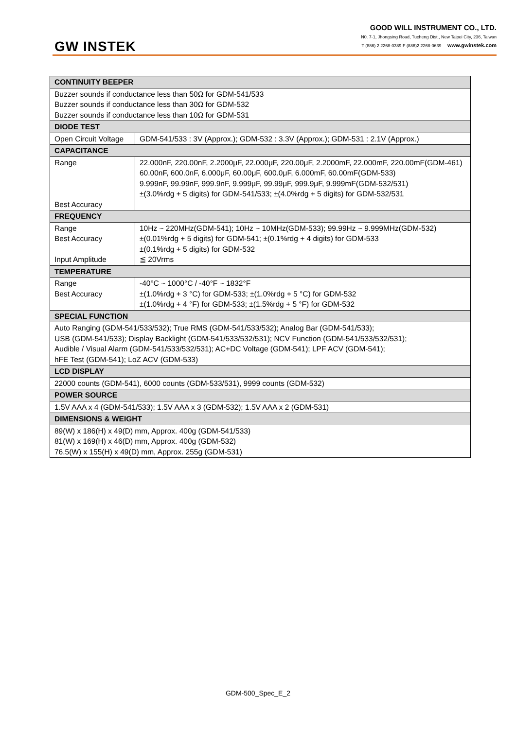GW INSTEK
GOOD WILL INSTRUMENT CO., LTD.
N0. 7-1, Jhongsing Road, Tucheng Dist., New Taipei City, 236, Taiwan
T (886) 2 2268-0389 F (886)2 2268-0639 www.gwinstek.com
| CONTINUITY BEEPER | |
| Buzzer sounds if conductance less than 50Ω for GDM-541/533 Buzzer sounds if conductance less than 30Ω for GDM-532 Buzzer sounds if conductance less than 10Ω for GDM-531 | |
| DIODE TEST | |
| Open Circuit Voltage | GDM-541/533 : 3V (Approx.); GDM-532 : 3.3V (Approx.); GDM-531 : 2.1V (Approx.) |
| CAPACITANCE | |
| Range Best Accuracy | 22.000nF, 220.00nF, 2.2000μF, 22.000μF, 220.00μF, 2.2000mF, 22.000mF, 220.00mF(GDM-461) 60.00nF, 600.0nF, 6.000μF, 60.00μF, 600.0μF, 6.000mF, 60.00mF(GDM-533) 9.999nF, 99.99nF, 999.9nF, 9.999μF, 99.99μF, 999.9μF, 9.999mF(GDM-532/531) ±(3.0%rdg + 5 digits) for GDM-541/533; ±(4.0%rdg + 5 digits) for GDM-532/531 |
| FREQUENCY | |
| Range Best Accuracy Input Amplitude | 10Hz ~ 220MHz(GDM-541); 10Hz ~ 10MHz(GDM-533); 99.99Hz ~ 9.999MHz(GDM-532) ±(0.01%rdg + 5 digits) for GDM-541; ±(0.1%rdg + 4 digits) for GDM-533 ±(0.1%rdg + 5 digits) for GDM-532 ≦ 20Vrms |
| TEMPERATURE | |
| Range Best Accuracy | -40°C ~ 1000°C / -40°F ~ 1832°F ±(1.0%rdg + 3 °C) for GDM-533; ±(1.0%rdg + 5 °C) for GDM-532 ±(1.0%rdg + 4 °F) for GDM-533; ±(1.5%rdg + 5 °F) for GDM-532 |
| SPECIAL FUNCTION | |
| Auto Ranging (GDM-541/533/532); True RMS (GDM-541/533/532); Analog Bar (GDM-541/533); USB (GDM-541/533); Display Backlight (GDM-541/533/532/531); NCV Function (GDM-541/533/532/531); Audible / Visual Alarm (GDM-541/533/532/531); AC+DC Voltage (GDM-541); LPF ACV (GDM-541); hFE Test (GDM-541); LoZ ACV (GDM-533) | |
| LCD DISPLAY | |
| 22000 counts (GDM-541), 6000 counts (GDM-533/531), 9999 counts (GDM-532) | |
| POWER SOURCE | |
| 1.5V AAA x 4 (GDM-541/533); 1.5V AAA x 3 (GDM-532); 1.5V AAA x 2 (GDM-531) | |
| DIMENSIONS & WEIGHT | |
| 89(W) x 186(H) x 49(D) mm, Approx. 400g (GDM-541/533) 81(W) x 169(H) x 46(D) mm, Approx. 400g (GDM-532) 76.5(W) x 155(H) x 49(D) mm, Approx. 255g (GDM-531) | |
GDM-500_Spec_E_2